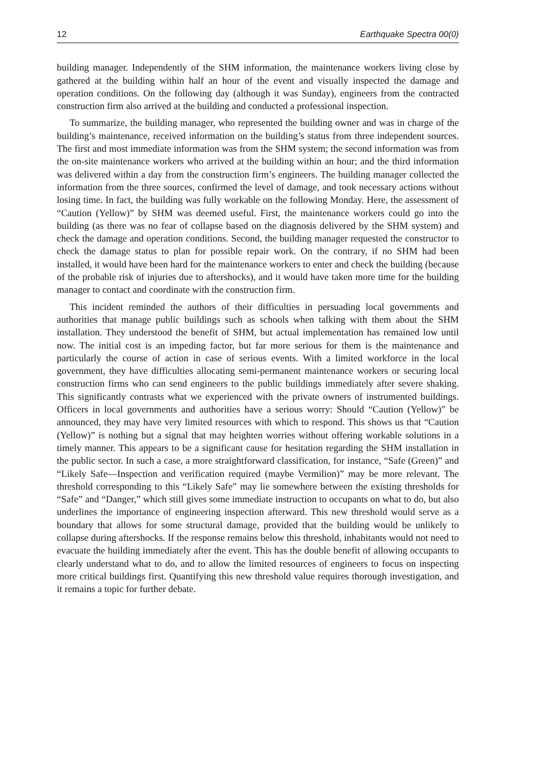12 Earthquake Spectra 00(0)
building manager. Independently of the SHM information, the maintenance workers living close by gathered at the building within half an hour of the event and visually inspected the damage and operation conditions. On the following day (although it was Sunday), engineers from the contracted construction firm also arrived at the building and conducted a professional inspection.
To summarize, the building manager, who represented the building owner and was in charge of the building’s maintenance, received information on the building’s status from three independent sources. The first and most immediate information was from the SHM system; the second information was from the on-site maintenance workers who arrived at the building within an hour; and the third information was delivered within a day from the construction firm’s engineers. The building manager collected the information from the three sources, confirmed the level of damage, and took necessary actions without losing time. In fact, the building was fully workable on the following Monday. Here, the assessment of “Caution (Yellow)” by SHM was deemed useful. First, the maintenance workers could go into the building (as there was no fear of collapse based on the diagnosis delivered by the SHM system) and check the damage and operation conditions. Second, the building manager requested the constructor to check the damage status to plan for possible repair work. On the contrary, if no SHM had been installed, it would have been hard for the maintenance workers to enter and check the building (because of the probable risk of injuries due to aftershocks), and it would have taken more time for the building manager to contact and coordinate with the construction firm.
This incident reminded the authors of their difficulties in persuading local governments and authorities that manage public buildings such as schools when talking with them about the SHM installation. They understood the benefit of SHM, but actual implementation has remained low until now. The initial cost is an impeding factor, but far more serious for them is the maintenance and particularly the course of action in case of serious events. With a limited workforce in the local government, they have difficulties allocating semi-permanent maintenance workers or securing local construction firms who can send engineers to the public buildings immediately after severe shaking. This significantly contrasts what we experienced with the private owners of instrumented buildings. Officers in local governments and authorities have a serious worry: Should “Caution (Yellow)” be announced, they may have very limited resources with which to respond. This shows us that “Caution (Yellow)” is nothing but a signal that may heighten worries without offering workable solutions in a timely manner. This appears to be a significant cause for hesitation regarding the SHM installation in the public sector. In such a case, a more straightforward classification, for instance, “Safe (Green)” and “Likely Safe—Inspection and verification required (maybe Vermilion)” may be more relevant. The threshold corresponding to this “Likely Safe” may lie somewhere between the existing thresholds for “Safe” and “Danger,” which still gives some immediate instruction to occupants on what to do, but also underlines the importance of engineering inspection afterward. This new threshold would serve as a boundary that allows for some structural damage, provided that the building would be unlikely to collapse during aftershocks. If the response remains below this threshold, inhabitants would not need to evacuate the building immediately after the event. This has the double benefit of allowing occupants to clearly understand what to do, and to allow the limited resources of engineers to focus on inspecting more critical buildings first. Quantifying this new threshold value requires thorough investigation, and it remains a topic for further debate.